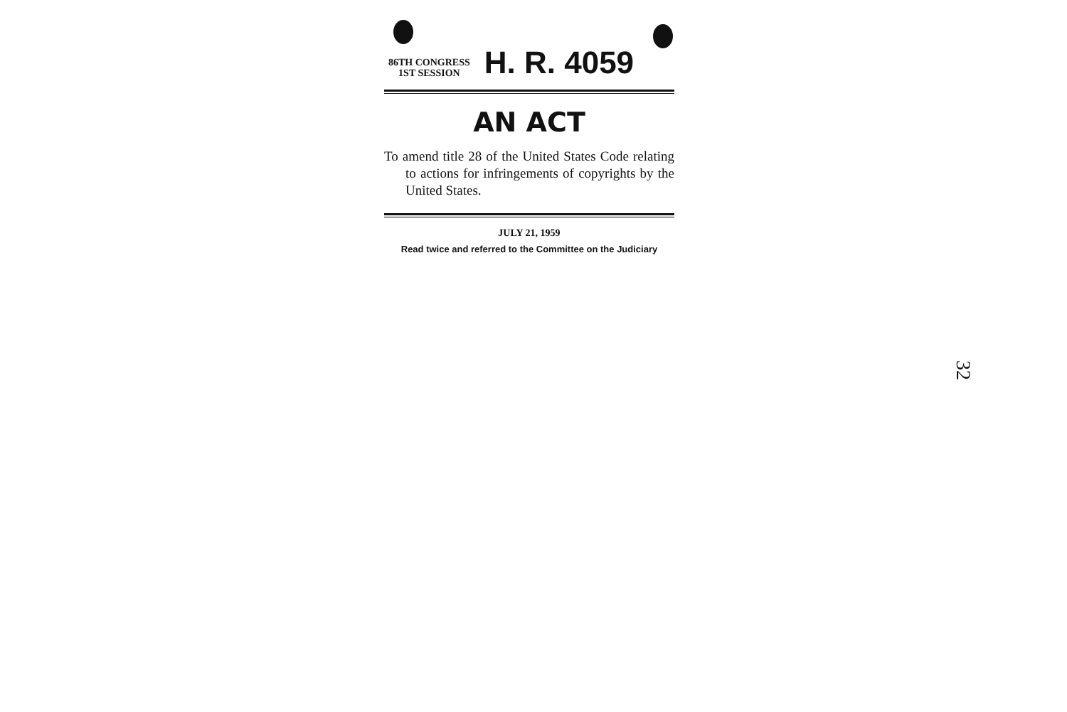86TH CONGRESS
1ST SESSION
H. R. 4059
AN ACT
To amend title 28 of the United States Code relating to actions for infringements of copyrights by the United States.
JULY 21, 1959
Read twice and referred to the Committee on the Judiciary
32